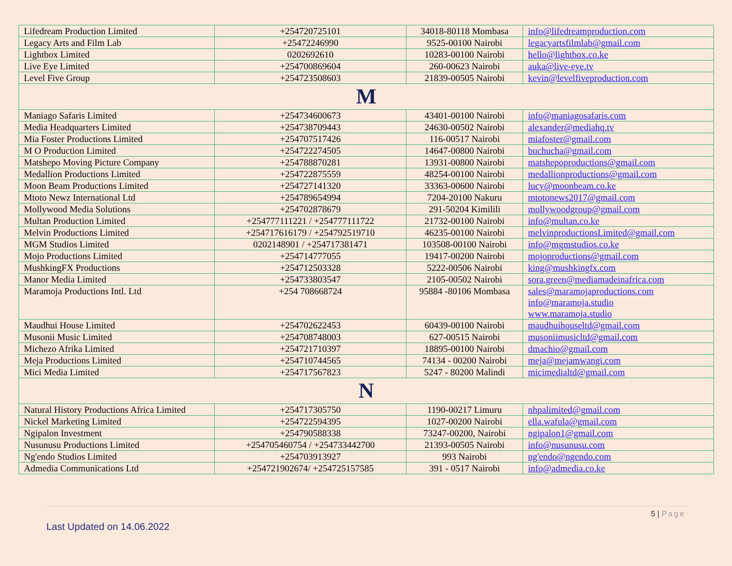| Lifedream Production Limited | +254720725101 | 34018-80118 Mombasa | info@lifedreamproduction.com |
| Legacy Arts and Film Lab | +25472246990 | 9525-00100 Nairobi | legacyartsfilmlab@gmail.com |
| Lightbox Limited | 0202692610 | 10283-00100 Nairobi | hello@lightbox.co.ke |
| Live Eye Limited | +254700869604 | 260-00623 Nairobi | auka@live-eye.tv |
| Level Five Group | +254723508603 | 21839-00505 Nairobi | kevin@levelfiveproduction.com |
| M | | | |
| Maniago Safaris Limited | +254734600673 | 43401-00100 Nairobi | info@maniagosafaris.com |
| Media Headquarters Limited | +254738709443 | 24630-00502 Nairobi | alexander@mediahq.tv |
| Mia Foster Productions Limited | +254707517426 | 116-00517 Nairobi | miafoster@gmail.com |
| M O Production Limited | +254722274505 | 14647-00800 Nairobi | buchucha@gmail.com |
| Matshepo Moving Picture Company | +254788870281 | 13931-00800 Nairobi | matshepoproductions@gmail.com |
| Medallion Productions Limited | +254722875559 | 48254-00100 Nairobi | medallionproductions@gmail.com |
| Moon Beam Productions Limited | +254727141320 | 33363-00600 Nairobi | lucy@moonbeam.co.ke |
| Mtoto Newz International Ltd | +254789654994 | 7204-20100 Nakuru | mtotonews2017@gmail.com |
| Mollywood Media Solutions | +254702878679 | 291-50204 Kimilili | mollywoodgroup@gmail.com |
| Multan Production Limited | +254777111221 / +254777111722 | 21732-00100 Nairobi | info@multan.co.ke |
| Melvin Productions Limited | +254717616179 / +254792519710 | 46235-00100 Nairobi | melvinproductionsLimited@gmail.com |
| MGM Studios Limited | 0202148901 / +254717381471 | 103508-00100 Nairobi | info@mgmstudios.co.ke |
| Mojo Productions Limited | +254714777055 | 19417-00200 Nairobi | mojoproductions@gmail.com |
| MushkingFX Productions | +254712503328 | 5222-00506 Nairobi | king@mushkingfx.com |
| Manor Media Limited | +254733803547 | 2105-00502 Nairobi | sora.green@mediamadeinafrica.com |
| Maramoja Productions Intl. Ltd | +254 708668724 | 95884 -80106 Mombasa | sales@maramojaproductions.com info@maramoja.studio www.maramoja.studio |
| Maudhui House Limited | +254702622453 | 60439-00100 Nairobi | maudhuihouseltd@gmail.com |
| Musonii Music Limited | +254708748003 | 627-00515 Nairobi | musoniimusicltd@gmail.com |
| Michezo Afrika Limited | +254721710397 | 18895-00100 Nairobi | dmachio@gmail.com |
| Meja Productions Limited | +254710744565 | 74134 - 00200 Nairobi | meja@mejamwangi.com |
| Mici Media Limited | +254717567823 | 5247 - 80200 Malindi | micimedialtd@gmail.com |
| N | | | |
| Natural History Productions Africa Limited | +254717305750 | 1190-00217 Limuru | nhpalimited@gmail.com |
| Nickel Marketing Limited | +254722594395 | 1027-00200 Nairobi | ella.wafula@gmail.com |
| Ngipalon Investment | +254790588338 | 73247-00200, Nairobi | ngipalon1@gmail.com |
| Nusunusu Productions Limited | +254705460754 / +254733442700 | 21393-00505 Nairobi | info@nusunusu.com |
| Ng'endo Studios Limited | +254703913927 | 993 Nairobi | ng'endo@ngendo.com |
| Admedia Communications Ltd | +254721902674/ +254725157585 | 391 - 0517 Nairobi | info@admedia.co.ke |
5 | Page
Last Updated on 14.06.2022